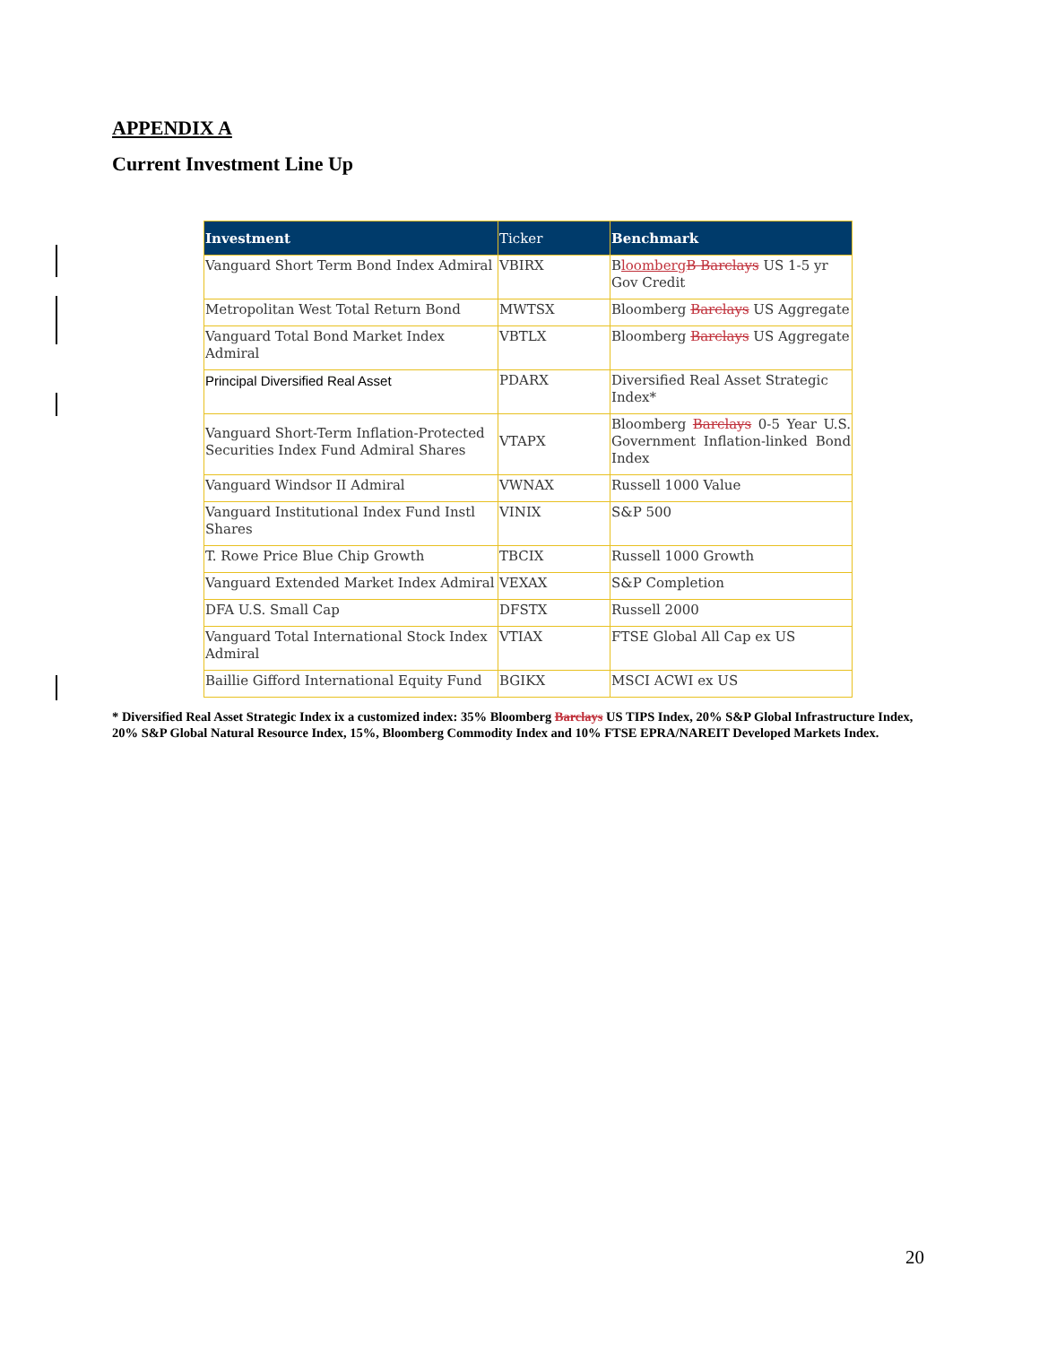APPENDIX A
Current Investment Line Up
| Investment | Ticker | Benchmark |
| --- | --- | --- |
| Vanguard Short Term Bond Index Admiral | VBIRX | B loomberg B Barclays US 1-5 yr Gov Credit |
| Metropolitan West Total Return Bond | MWTSX | Bloomberg Barclays US Aggregate |
| Vanguard Total Bond Market Index Admiral | VBTLX | Bloomberg Barclays US Aggregate |
| Principal Diversified Real Asset | PDARX | Diversified Real Asset Strategic Index* |
| Vanguard Short-Term Inflation-Protected Securities Index Fund Admiral Shares | VTAPX | Bloomberg Barclays 0-5 Year U.S. Government Inflation-linked Bond Index |
| Vanguard Windsor II Admiral | VWNAX | Russell 1000 Value |
| Vanguard Institutional Index Fund Instl Shares | VINIX | S&P 500 |
| T. Rowe Price Blue Chip Growth | TBCIX | Russell 1000 Growth |
| Vanguard Extended Market Index Admiral | VEXAX | S&P Completion |
| DFA U.S. Small Cap | DFSTX | Russell 2000 |
| Vanguard Total International Stock Index Admiral | VTIAX | FTSE Global All Cap ex US |
| Baillie Gifford International Equity Fund | BGIKX | MSCI ACWI ex US |
* Diversified Real Asset Strategic Index ix a customized index: 35% Bloomberg Barclays US TIPS Index, 20% S&P Global Infrastructure Index, 20% S&P Global Natural Resource Index, 15%, Bloomberg Commodity Index and 10% FTSE EPRA/NAREIT Developed Markets Index.
20